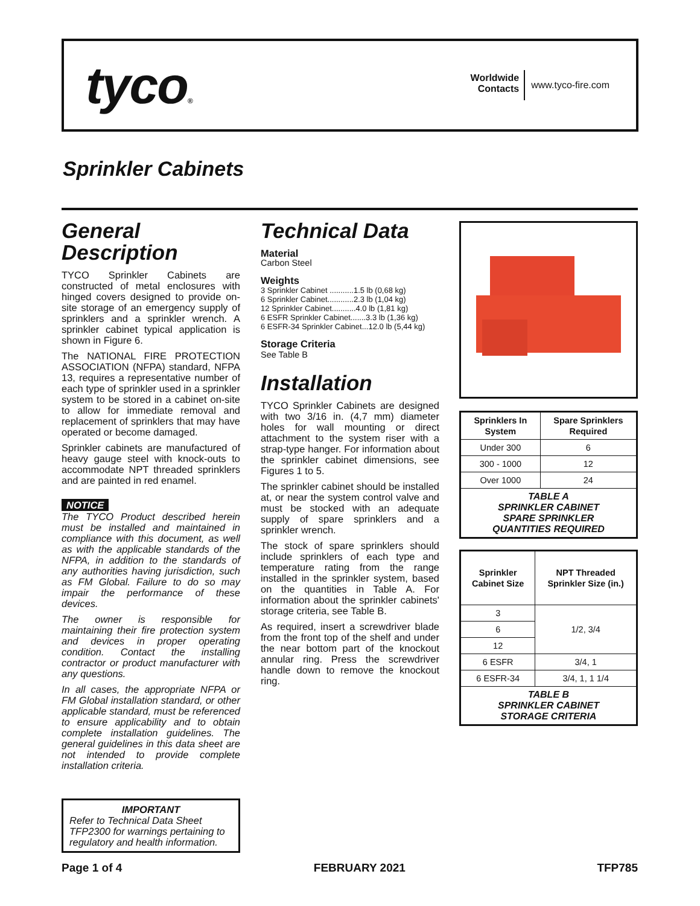tyco®
Worldwide
Contacts www.tyco-fire.com
Sprinkler Cabinets
General Description
TYCO Sprinkler Cabinets are constructed of metal enclosures with hinged covers designed to provide on-site storage of an emergency supply of sprinklers and a sprinkler wrench. A sprinkler cabinet typical application is shown in Figure 6.
The NATIONAL FIRE PROTECTION ASSOCIATION (NFPA) standard, NFPA 13, requires a representative number of each type of sprinkler used in a sprinkler system to be stored in a cabinet on-site to allow for immediate removal and replacement of sprinklers that may have operated or become damaged.
Sprinkler cabinets are manufactured of heavy gauge steel with knock-outs to accommodate NPT threaded sprinklers and are painted in red enamel.
NOTICE
The TYCO Product described herein must be installed and maintained in compliance with this document, as well as with the applicable standards of the NFPA, in addition to the standards of any authorities having jurisdiction, such as FM Global. Failure to do so may impair the performance of these devices.
The owner is responsible for maintaining their fire protection system and devices in proper operating condition. Contact the installing contractor or product manufacturer with any questions.
In all cases, the appropriate NFPA or FM Global installation standard, or other applicable standard, must be referenced to ensure applicability and to obtain complete installation guidelines. The general guidelines in this data sheet are not intended to provide complete installation criteria.
IMPORTANT
Refer to Technical Data Sheet TFP2300 for warnings pertaining to regulatory and health information.
Technical Data
Material
Carbon Steel
Weights
3 Sprinkler Cabinet ...........1.5 lb (0,68 kg)
6 Sprinkler Cabinet............2.3 lb (1,04 kg)
12 Sprinkler Cabinet...........4.0 lb (1,81 kg)
6 ESFR Sprinkler Cabinet.......3.3 lb (1,36 kg)
6 ESFR-34 Sprinkler Cabinet...12.0 lb (5,44 kg)
Storage Criteria
See Table B
Installation
TYCO Sprinkler Cabinets are designed with two 3/16 in. (4,7 mm) diameter holes for wall mounting or direct attachment to the system riser with a strap-type hanger. For information about the sprinkler cabinet dimensions, see Figures 1 to 5.
The sprinkler cabinet should be installed at, or near the system control valve and must be stocked with an adequate supply of spare sprinklers and a sprinkler wrench.
The stock of spare sprinklers should include sprinklers of each type and temperature rating from the range installed in the sprinkler system, based on the quantities in Table A. For information about the sprinkler cabinets' storage criteria, see Table B.
As required, insert a screwdriver blade from the front top of the shelf and under the near bottom part of the knockout annular ring. Press the screwdriver handle down to remove the knockout ring.
| Sprinklers In System | Spare Sprinklers Required |
| --- | --- |
| Under 300 | 6 |
| 300 - 1000 | 12 |
| Over 1000 | 24 |
| TABLE A SPRINKLER CABINET SPARE SPRINKLER QUANTITIES REQUIRED | |
| Sprinkler Cabinet Size | NPT Threaded Sprinkler Size (in.) |
| --- | --- |
| 3 | 1/2, 3/4 |
| 6 | |
| 12 | |
| 6 ESFR | 3/4, 1 |
| 6 ESFR-34 | 3/4, 1, 1 1/4 |
| TABLE B SPRINKLER CABINET STORAGE CRITERIA | |
Page 1 of 4 FEBRUARY 2021 TFP785